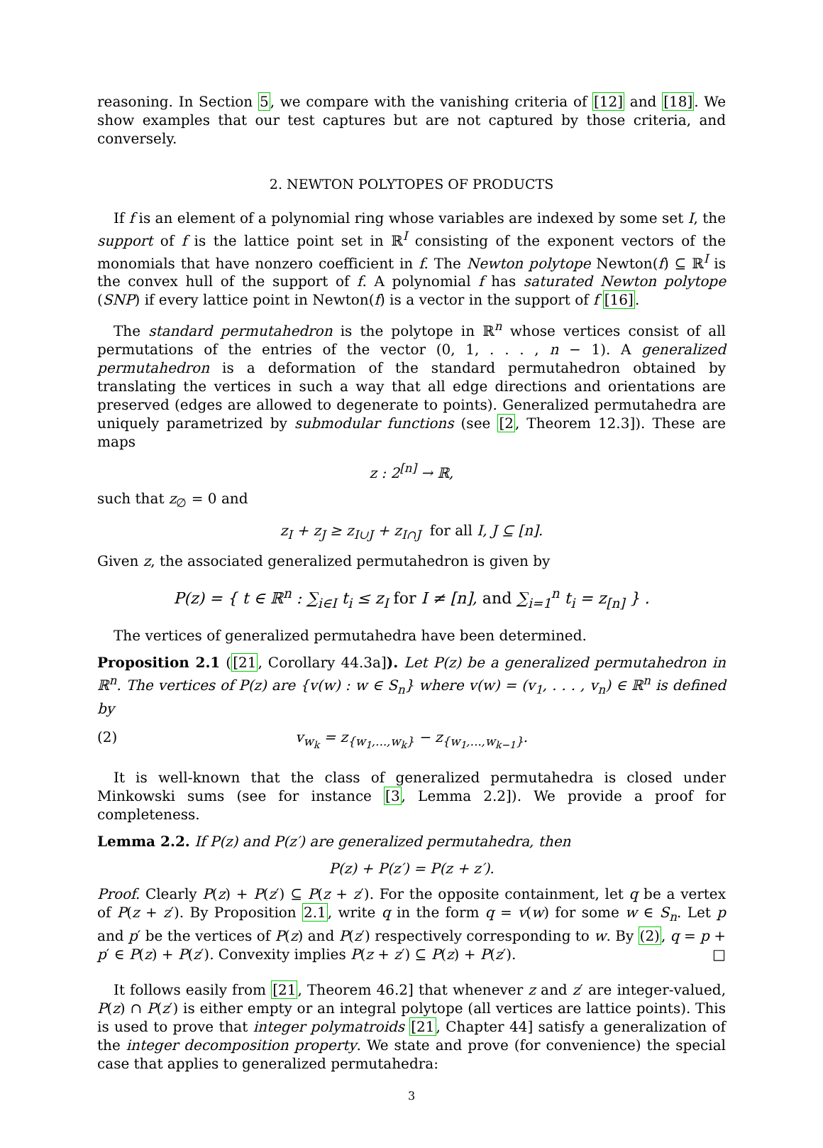reasoning. In Section 5, we compare with the vanishing criteria of [12] and [18]. We show examples that our test captures but are not captured by those criteria, and conversely.
2. NEWTON POLYTOPES OF PRODUCTS
If f is an element of a polynomial ring whose variables are indexed by some set I, the support of f is the lattice point set in ℝ<sup>I</sup> consisting of the exponent vectors of the monomials that have nonzero coefficient in f. The Newton polytope Newton(f) ⊆ ℝ<sup>I</sup> is the convex hull of the support of f. A polynomial f has saturated Newton polytope (SNP) if every lattice point in Newton(f) is a vector in the support of f [16].
The standard permutahedron is the polytope in ℝ<sup>n</sup> whose vertices consist of all permutations of the entries of the vector (0, 1, . . . , n − 1). A generalized permutahedron is a deformation of the standard permutahedron obtained by translating the vertices in such a way that all edge directions and orientations are preserved (edges are allowed to degenerate to points). Generalized permutahedra are uniquely parametrized by submodular functions (see [2, Theorem 12.3]). These are maps
z : 2<sup>[n]</sup> → ℝ,
such that z<sub>∅</sub> = 0 and
z<sub>I</sub> + z<sub>J</sub> ≥ z<sub>I∪J</sub> + z<sub>I∩J</sub> for all I, J ⊆ [n].
Given z, the associated generalized permutahedron is given by
P(z) = { t ∈ ℝ<sup>n</sup> : ∑<sub>i∈I</sub> t<sub>i</sub> ≤ z<sub>I</sub> for I ≠ [n], and ∑<sub>i=1</sub><sup>n</sup> t<sub>i</sub> = z<sub>[n]</sub> } .
The vertices of generalized permutahedra have been determined.
Proposition 2.1 ([21, Corollary 44.3a]). Let P(z) be a generalized permutahedron in ℝ<sup>n</sup>. The vertices of P(z) are {v(w) : w ∈ S<sub>n</sub>} where v(w) = (v<sub>1</sub>, . . . , v<sub>n</sub>) ∈ ℝ<sup>n</sup> is defined by
(2) v<sub>w<sub>k</sub></sub> = z<sub>{w<sub>1</sub>,...,w<sub>k</sub>}</sub> − z<sub>{w<sub>1</sub>,...,w<sub>k−1</sub>}</sub>.
It is well-known that the class of generalized permutahedra is closed under Minkowski sums (see for instance [3, Lemma 2.2]). We provide a proof for completeness.
Lemma 2.2. If P(z) and P(z′) are generalized permutahedra, then
P(z) + P(z′) = P(z + z′).
Proof. Clearly P(z) + P(z′) ⊆ P(z + z′). For the opposite containment, let q be a vertex of P(z + z′). By Proposition 2.1, write q in the form q = v(w) for some w ∈ S<sub>n</sub>. Let p and p′ be the vertices of P(z) and P(z′) respectively corresponding to w. By (2), q = p + p′ ∈ P(z) + P(z′). Convexity implies P(z + z′) ⊆ P(z) + P(z′). □
It follows easily from [21, Theorem 46.2] that whenever z and z′ are integer-valued, P(z) ∩ P(z′) is either empty or an integral polytope (all vertices are lattice points). This is used to prove that integer polymatroids [21, Chapter 44] satisfy a generalization of the integer decomposition property. We state and prove (for convenience) the special case that applies to generalized permutahedra:
3